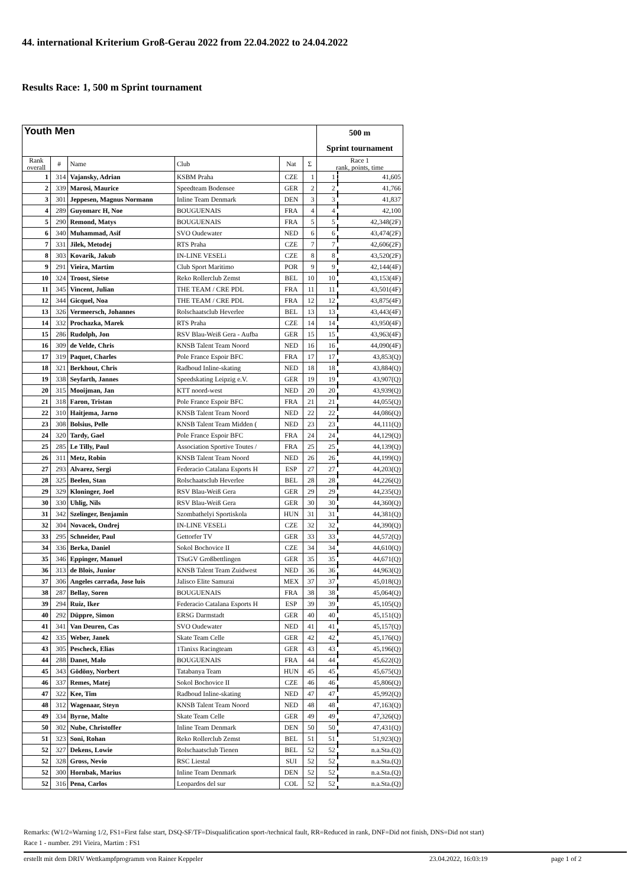44. international Kriterium Groß-Gerau 2022 from 22.04.2022 to 24.04.2022
Results Race: 1, 500 m Sprint tournament
| Youth Men | | | | | | 500 m | |
| | | | | | | Sprint tournament | |
| Rank overall | # | Name | Club | Nat | Σ | Race 1 rank, points, time | |
| 1 | 314 | Vajansky, Adrian | KSBM Praha | CZE | 1 | 1 | 41,605 |
| 2 | 339 | Marosi, Maurice | Speedteam Bodensee | GER | 2 | 2 | 41,766 |
| 3 | 301 | Jeppesen, Magnus Normann | Inline Team Denmark | DEN | 3 | 3 | 41,837 |
| 4 | 289 | Guyomarc H, Noe | BOUGUENAIS | FRA | 4 | 4 | 42,100 |
| 5 | 290 | Remond, Matys | BOUGUENAIS | FRA | 5 | 5 | 42,348(2F) |
| 6 | 340 | Muhammad, Asif | SVO Oudewater | NED | 6 | 6 | 43,474(2F) |
| 7 | 331 | Jilek, Metodej | RTS Praha | CZE | 7 | 7 | 42,606(2F) |
| 8 | 303 | Kovarik, Jakub | IN-LINE VESELi | CZE | 8 | 8 | 43,520(2F) |
| 9 | 291 | Vieira, Martim | Club Sport Maritimo | POR | 9 | 9 | 42,144(4F) |
| 10 | 324 | Troost, Sietse | Reko Rollerclub Zemst | BEL | 10 | 10 | 43,153(4F) |
| 11 | 345 | Vincent, Julian | THE TEAM / CRE PDL | FRA | 11 | 11 | 43,501(4F) |
| 12 | 344 | Gicquel, Noa | THE TEAM / CRE PDL | FRA | 12 | 12 | 43,875(4F) |
| 13 | 326 | Vermeersch, Johannes | Rolschaatsclub Heverlee | BEL | 13 | 13 | 43,443(4F) |
| 14 | 332 | Prochazka, Marek | RTS Praha | CZE | 14 | 14 | 43,950(4F) |
| 15 | 286 | Rudolph, Jon | RSV Blau-Weiß Gera - Aufba | GER | 15 | 15 | 43,963(4F) |
| 16 | 309 | de Velde, Chris | KNSB Talent Team Noord | NED | 16 | 16 | 44,090(4F) |
| 17 | 319 | Paquet, Charles | Pole France Espoir BFC | FRA | 17 | 17 | 43,853(Q) |
| 18 | 321 | Berkhout, Chris | Radboud Inline-skating | NED | 18 | 18 | 43,884(Q) |
| 19 | 338 | Seyfarth, Jannes | Speedskating Leipzig e.V. | GER | 19 | 19 | 43,907(Q) |
| 20 | 315 | Mooijman, Jan | KTT noord-west | NED | 20 | 20 | 43,939(Q) |
| 21 | 318 | Faron, Tristan | Pole France Espoir BFC | FRA | 21 | 21 | 44,055(Q) |
| 22 | 310 | Haitjema, Jarno | KNSB Talent Team Noord | NED | 22 | 22 | 44,086(Q) |
| 23 | 308 | Bolsius, Pelle | KNSB Talent Team Midden ( | NED | 23 | 23 | 44,111(Q) |
| 24 | 320 | Tardy, Gael | Pole France Espoir BFC | FRA | 24 | 24 | 44,129(Q) |
| 25 | 285 | Le Tilly, Paul | Association Sportive Toutes / | FRA | 25 | 25 | 44,139(Q) |
| 26 | 311 | Metz, Robin | KNSB Talent Team Noord | NED | 26 | 26 | 44,199(Q) |
| 27 | 293 | Alvarez, Sergi | Federacio Catalana Esports H | ESP | 27 | 27 | 44,203(Q) |
| 28 | 325 | Beelen, Stan | Rolschaatsclub Heverlee | BEL | 28 | 28 | 44,226(Q) |
| 29 | 329 | Kloninger, Joel | RSV Blau-Weiß Gera | GER | 29 | 29 | 44,235(Q) |
| 30 | 330 | Uhlig, Nils | RSV Blau-Weiß Gera | GER | 30 | 30 | 44,360(Q) |
| 31 | 342 | Szelinger, Benjamin | Szombathelyi Sportiskola | HUN | 31 | 31 | 44,381(Q) |
| 32 | 304 | Novacek, Ondrej | IN-LINE VESELi | CZE | 32 | 32 | 44,390(Q) |
| 33 | 295 | Schneider, Paul | Gettorfer TV | GER | 33 | 33 | 44,572(Q) |
| 34 | 336 | Berka, Daniel | Sokol Bochovice II | CZE | 34 | 34 | 44,610(Q) |
| 35 | 346 | Eppinger, Manuel | TSuGV Großbettlingen | GER | 35 | 35 | 44,671(Q) |
| 36 | 313 | de Blois, Junior | KNSB Talent Team Zuidwest | NED | 36 | 36 | 44,963(Q) |
| 37 | 306 | Angeles carrada, Jose luis | Jalisco Elite Samurai | MEX | 37 | 37 | 45,018(Q) |
| 38 | 287 | Bellay, Soren | BOUGUENAIS | FRA | 38 | 38 | 45,064(Q) |
| 39 | 294 | Ruiz, Iker | Federacio Catalana Esports H | ESP | 39 | 39 | 45,105(Q) |
| 40 | 292 | Düppre, Simon | ERSG Darmstadt | GER | 40 | 40 | 45,151(Q) |
| 41 | 341 | Van Deuren, Cas | SVO Oudewater | NED | 41 | 41 | 45,157(Q) |
| 42 | 335 | Weber, Janek | Skate Team Celle | GER | 42 | 42 | 45,176(Q) |
| 43 | 305 | Pescheck, Elias | 1Tanixs Racingteam | GER | 43 | 43 | 45,196(Q) |
| 44 | 288 | Danet, Malo | BOUGUENAIS | FRA | 44 | 44 | 45,622(Q) |
| 45 | 343 | Gödöny, Norbert | Tatabanya Team | HUN | 45 | 45 | 45,675(Q) |
| 46 | 337 | Remes, Matej | Sokol Bochovice II | CZE | 46 | 46 | 45,806(Q) |
| 47 | 322 | Kee, Tim | Radboud Inline-skating | NED | 47 | 47 | 45,992(Q) |
| 48 | 312 | Wagenaar, Steyn | KNSB Talent Team Noord | NED | 48 | 48 | 47,163(Q) |
| 49 | 334 | Byrne, Malte | Skate Team Celle | GER | 49 | 49 | 47,326(Q) |
| 50 | 302 | Nube, Christoffer | Inline Team Denmark | DEN | 50 | 50 | 47,431(Q) |
| 51 | 323 | Soni, Rohan | Reko Rollerclub Zemst | BEL | 51 | 51 | 51,923(Q) |
| 52 | 327 | Dekens, Lowie | Rolschaatsclub Tienen | BEL | 52 | 52 | n.a.Sta.(Q) |
| 52 | 328 | Gross, Nevio | RSC Liestal | SUI | 52 | 52 | n.a.Sta.(Q) |
| 52 | 300 | Hornbak, Marius | Inline Team Denmark | DEN | 52 | 52 | n.a.Sta.(Q) |
| 52 | 316 | Pena, Carlos | Leopardos del sur | COL | 52 | 52 | n.a.Sta.(Q) |
Remarks: (W1/2=Warning 1/2, FS1=First false start, DSQ-SF/TF=Disqualification sport-/technical fault, RR=Reduced in rank, DNF=Did not finish, DNS=Did not start)
Race 1 - number. 291 Vieira, Martim : FS1
erstellt mit dem DRIV Wettkampfprogramm von Rainer Keppeler 23.04.2022, 16:03:19 page 1 of 2